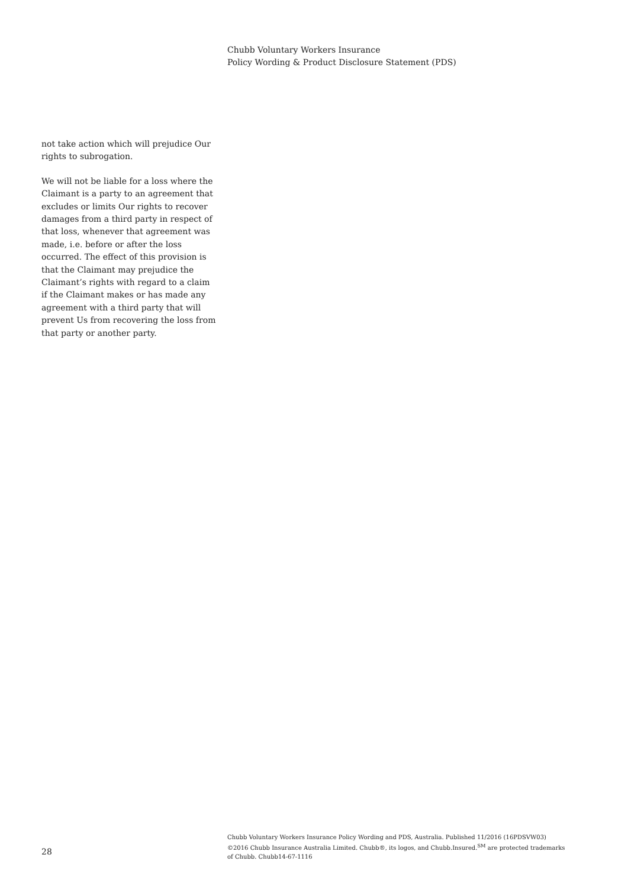Chubb Voluntary Workers Insurance
Policy Wording & Product Disclosure Statement (PDS)
not take action which will prejudice Our rights to subrogation.
We will not be liable for a loss where the Claimant is a party to an agreement that excludes or limits Our rights to recover damages from a third party in respect of that loss, whenever that agreement was made, i.e. before or after the loss occurred. The effect of this provision is that the Claimant may prejudice the Claimant’s rights with regard to a claim if the Claimant makes or has made any agreement with a third party that will prevent Us from recovering the loss from that party or another party.
28
Chubb Voluntary Workers Insurance Policy Wording and PDS, Australia. Published 11/2016 (16PDSVW03)
©2016 Chubb Insurance Australia Limited. Chubb®, its logos, and Chubb.Insured.<sup>SM</sup> are protected trademarks
of Chubb. Chubb14-67-1116